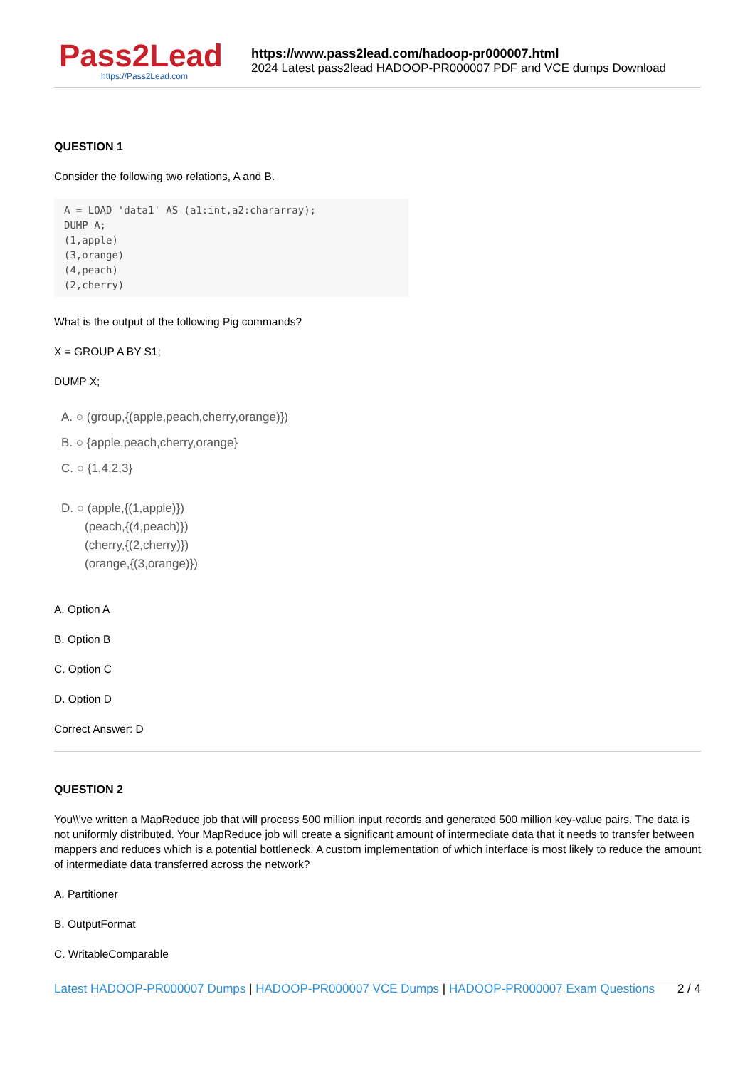Pass2Lead
https://Pass2Lead.com
https://www.pass2lead.com/hadoop-pr000007.html
2024 Latest pass2lead HADOOP-PR000007 PDF and VCE dumps Download
QUESTION 1
Consider the following two relations, A and B.
A = LOAD 'data1' AS (a1:int,a2:chararray);
DUMP A;
(1,apple)
(3,orange)
(4,peach)
(2,cherry)
What is the output of the following Pig commands?
X = GROUP A BY S1;
DUMP X;
A. ○ (group,{(apple,peach,cherry,orange)})
B. ○ {apple,peach,cherry,orange}
C. ○ {1,4,2,3}
D. ○ (apple,{(1,apple)})
(peach,{(4,peach)})
(cherry,{(2,cherry)})
(orange,{(3,orange)})
A. Option A
B. Option B
C. Option C
D. Option D
Correct Answer: D
QUESTION 2
You\\'ve written a MapReduce job that will process 500 million input records and generated 500 million key-value pairs. The data is not uniformly distributed. Your MapReduce job will create a significant amount of intermediate data that it needs to transfer between mappers and reduces which is a potential bottleneck. A custom implementation of which interface is most likely to reduce the amount of intermediate data transferred across the network?
A. Partitioner
B. OutputFormat
C. WritableComparable
Latest HADOOP-PR000007 Dumps | HADOOP-PR000007 VCE Dumps | HADOOP-PR000007 Exam Questions 2 / 4